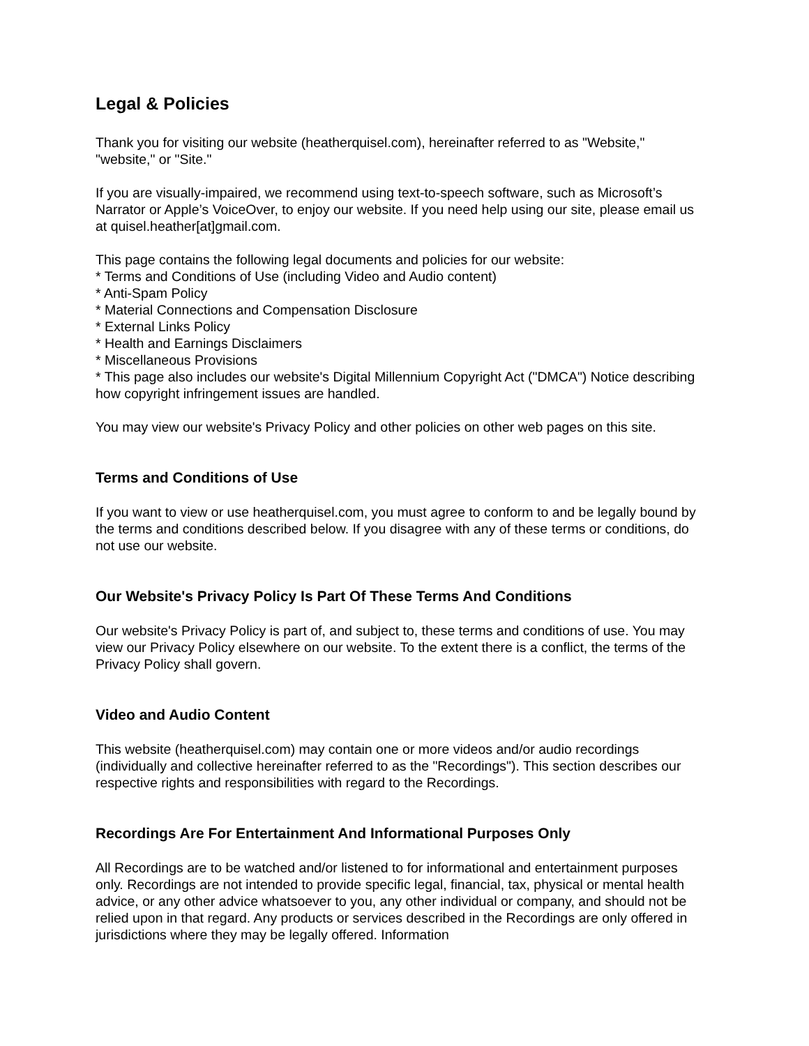Legal & Policies
Thank you for visiting our website (heatherquisel.com), hereinafter referred to as "Website," "website," or "Site."
If you are visually-impaired, we recommend using text-to-speech software, such as Microsoft’s Narrator or Apple’s VoiceOver, to enjoy our website. If you need help using our site, please email us at quisel.heather[at]gmail.com.
This page contains the following legal documents and policies for our website:
* Terms and Conditions of Use (including Video and Audio content)
* Anti-Spam Policy
* Material Connections and Compensation Disclosure
* External Links Policy
* Health and Earnings Disclaimers
* Miscellaneous Provisions
* This page also includes our website's Digital Millennium Copyright Act ("DMCA") Notice describing how copyright infringement issues are handled.
You may view our website's Privacy Policy and other policies on other web pages on this site.
Terms and Conditions of Use
If you want to view or use heatherquisel.com, you must agree to conform to and be legally bound by the terms and conditions described below. If you disagree with any of these terms or conditions, do not use our website.
Our Website's Privacy Policy Is Part Of These Terms And Conditions
Our website's Privacy Policy is part of, and subject to, these terms and conditions of use. You may view our Privacy Policy elsewhere on our website. To the extent there is a conflict, the terms of the Privacy Policy shall govern.
Video and Audio Content
This website (heatherquisel.com) may contain one or more videos and/or audio recordings (individually and collective hereinafter referred to as the "Recordings"). This section describes our respective rights and responsibilities with regard to the Recordings.
Recordings Are For Entertainment And Informational Purposes Only
All Recordings are to be watched and/or listened to for informational and entertainment purposes only. Recordings are not intended to provide specific legal, financial, tax, physical or mental health advice, or any other advice whatsoever to you, any other individual or company, and should not be relied upon in that regard. Any products or services described in the Recordings are only offered in jurisdictions where they may be legally offered. Information